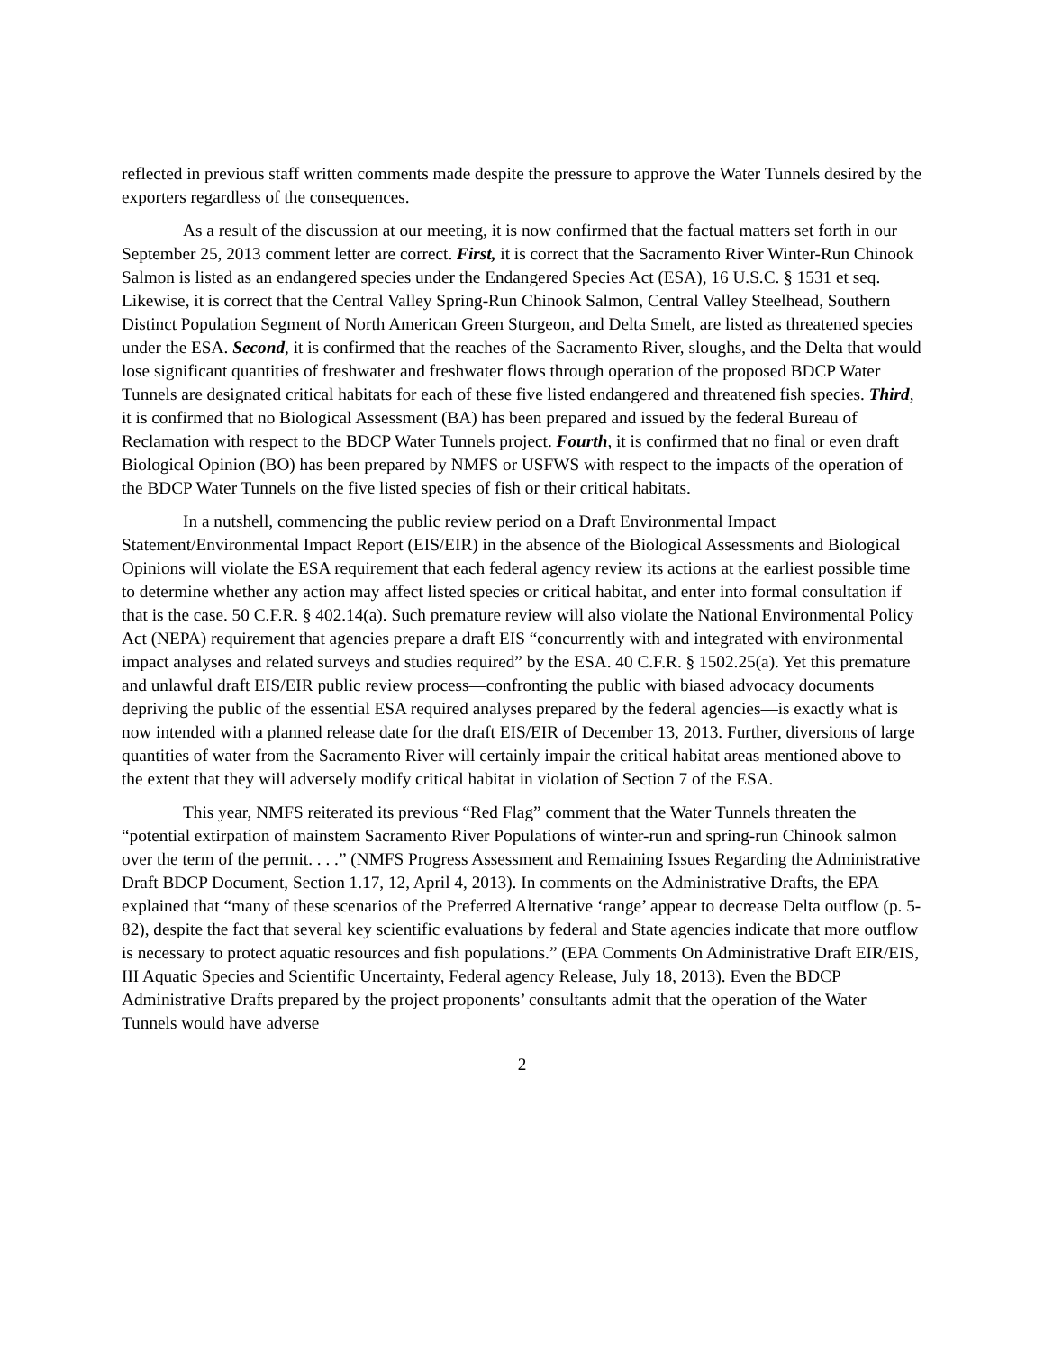reflected in previous staff written comments made despite the pressure to approve the Water Tunnels desired by the exporters regardless of the consequences.
As a result of the discussion at our meeting, it is now confirmed that the factual matters set forth in our September 25, 2013 comment letter are correct. First, it is correct that the Sacramento River Winter-Run Chinook Salmon is listed as an endangered species under the Endangered Species Act (ESA), 16 U.S.C. § 1531 et seq. Likewise, it is correct that the Central Valley Spring-Run Chinook Salmon, Central Valley Steelhead, Southern Distinct Population Segment of North American Green Sturgeon, and Delta Smelt, are listed as threatened species under the ESA. Second, it is confirmed that the reaches of the Sacramento River, sloughs, and the Delta that would lose significant quantities of freshwater and freshwater flows through operation of the proposed BDCP Water Tunnels are designated critical habitats for each of these five listed endangered and threatened fish species. Third, it is confirmed that no Biological Assessment (BA) has been prepared and issued by the federal Bureau of Reclamation with respect to the BDCP Water Tunnels project. Fourth, it is confirmed that no final or even draft Biological Opinion (BO) has been prepared by NMFS or USFWS with respect to the impacts of the operation of the BDCP Water Tunnels on the five listed species of fish or their critical habitats.
In a nutshell, commencing the public review period on a Draft Environmental Impact Statement/Environmental Impact Report (EIS/EIR) in the absence of the Biological Assessments and Biological Opinions will violate the ESA requirement that each federal agency review its actions at the earliest possible time to determine whether any action may affect listed species or critical habitat, and enter into formal consultation if that is the case. 50 C.F.R. § 402.14(a). Such premature review will also violate the National Environmental Policy Act (NEPA) requirement that agencies prepare a draft EIS “concurrently with and integrated with environmental impact analyses and related surveys and studies required” by the ESA. 40 C.F.R. § 1502.25(a). Yet this premature and unlawful draft EIS/EIR public review process—confronting the public with biased advocacy documents depriving the public of the essential ESA required analyses prepared by the federal agencies—is exactly what is now intended with a planned release date for the draft EIS/EIR of December 13, 2013. Further, diversions of large quantities of water from the Sacramento River will certainly impair the critical habitat areas mentioned above to the extent that they will adversely modify critical habitat in violation of Section 7 of the ESA.
This year, NMFS reiterated its previous “Red Flag” comment that the Water Tunnels threaten the “potential extirpation of mainstem Sacramento River Populations of winter-run and spring-run Chinook salmon over the term of the permit. . . .” (NMFS Progress Assessment and Remaining Issues Regarding the Administrative Draft BDCP Document, Section 1.17, 12, April 4, 2013). In comments on the Administrative Drafts, the EPA explained that “many of these scenarios of the Preferred Alternative ‘range’ appear to decrease Delta outflow (p. 5-82), despite the fact that several key scientific evaluations by federal and State agencies indicate that more outflow is necessary to protect aquatic resources and fish populations.” (EPA Comments On Administrative Draft EIR/EIS, III Aquatic Species and Scientific Uncertainty, Federal agency Release, July 18, 2013). Even the BDCP Administrative Drafts prepared by the project proponents’ consultants admit that the operation of the Water Tunnels would have adverse
2